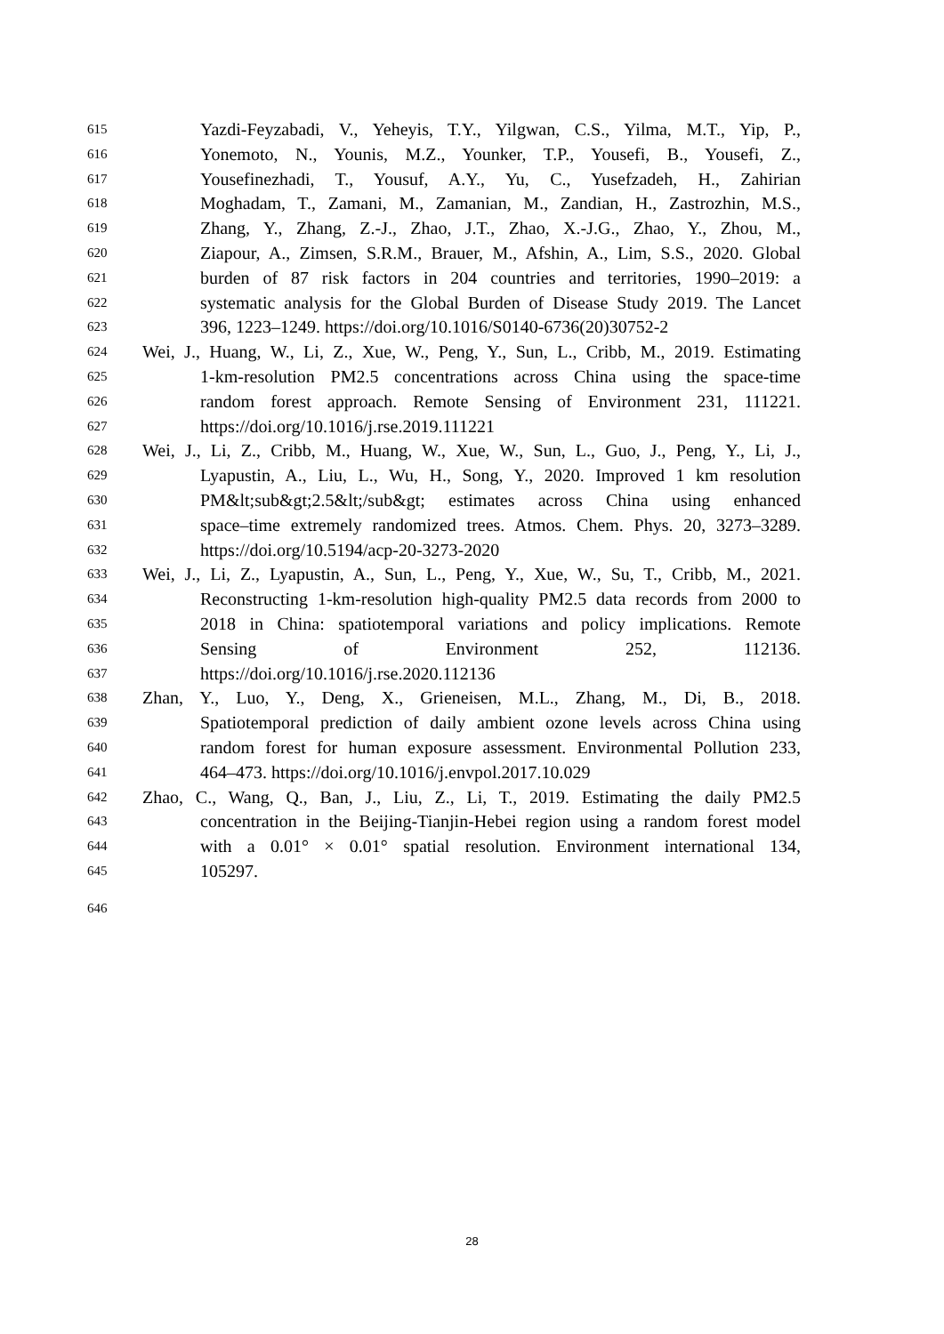615 Yazdi-Feyzabadi, V., Yeheyis, T.Y., Yilgwan, C.S., Yilma, M.T., Yip, P.,
616 Yonemoto, N., Younis, M.Z., Younker, T.P., Yousefi, B., Yousefi, Z.,
617 Yousefinezhadi, T., Yousuf, A.Y., Yu, C., Yusefzadeh, H., Zahirian
618 Moghadam, T., Zamani, M., Zamanian, M., Zandian, H., Zastrozhin, M.S.,
619 Zhang, Y., Zhang, Z.-J., Zhao, J.T., Zhao, X.-J.G., Zhao, Y., Zhou, M.,
620 Ziapour, A., Zimsen, S.R.M., Brauer, M., Afshin, A., Lim, S.S., 2020. Global
621 burden of 87 risk factors in 204 countries and territories, 1990–2019: a
622 systematic analysis for the Global Burden of Disease Study 2019. The Lancet
623 396, 1223–1249. https://doi.org/10.1016/S0140-6736(20)30752-2
624 Wei, J., Huang, W., Li, Z., Xue, W., Peng, Y., Sun, L., Cribb, M., 2019. Estimating
625 1-km-resolution PM2.5 concentrations across China using the space-time
626 random forest approach. Remote Sensing of Environment 231, 111221.
627 https://doi.org/10.1016/j.rse.2019.111221
628 Wei, J., Li, Z., Cribb, M., Huang, W., Xue, W., Sun, L., Guo, J., Peng, Y., Li, J.,
629 Lyapustin, A., Liu, L., Wu, H., Song, Y., 2020. Improved 1 km resolution
630 PM&lt;sub&gt;2.5&lt;/sub&gt; estimates across China using enhanced
631 space–time extremely randomized trees. Atmos. Chem. Phys. 20, 3273–3289.
632 https://doi.org/10.5194/acp-20-3273-2020
633 Wei, J., Li, Z., Lyapustin, A., Sun, L., Peng, Y., Xue, W., Su, T., Cribb, M., 2021.
634 Reconstructing 1-km-resolution high-quality PM2.5 data records from 2000 to
635 2018 in China: spatiotemporal variations and policy implications. Remote
636 Sensing of Environment 252, 112136.
637 https://doi.org/10.1016/j.rse.2020.112136
638 Zhan, Y., Luo, Y., Deng, X., Grieneisen, M.L., Zhang, M., Di, B., 2018.
639 Spatiotemporal prediction of daily ambient ozone levels across China using
640 random forest for human exposure assessment. Environmental Pollution 233,
641 464–473. https://doi.org/10.1016/j.envpol.2017.10.029
642 Zhao, C., Wang, Q., Ban, J., Liu, Z., Li, T., 2019. Estimating the daily PM2.5
643 concentration in the Beijing-Tianjin-Hebei region using a random forest model
644 with a 0.01° × 0.01° spatial resolution. Environment international 134,
645 105297.
646
28